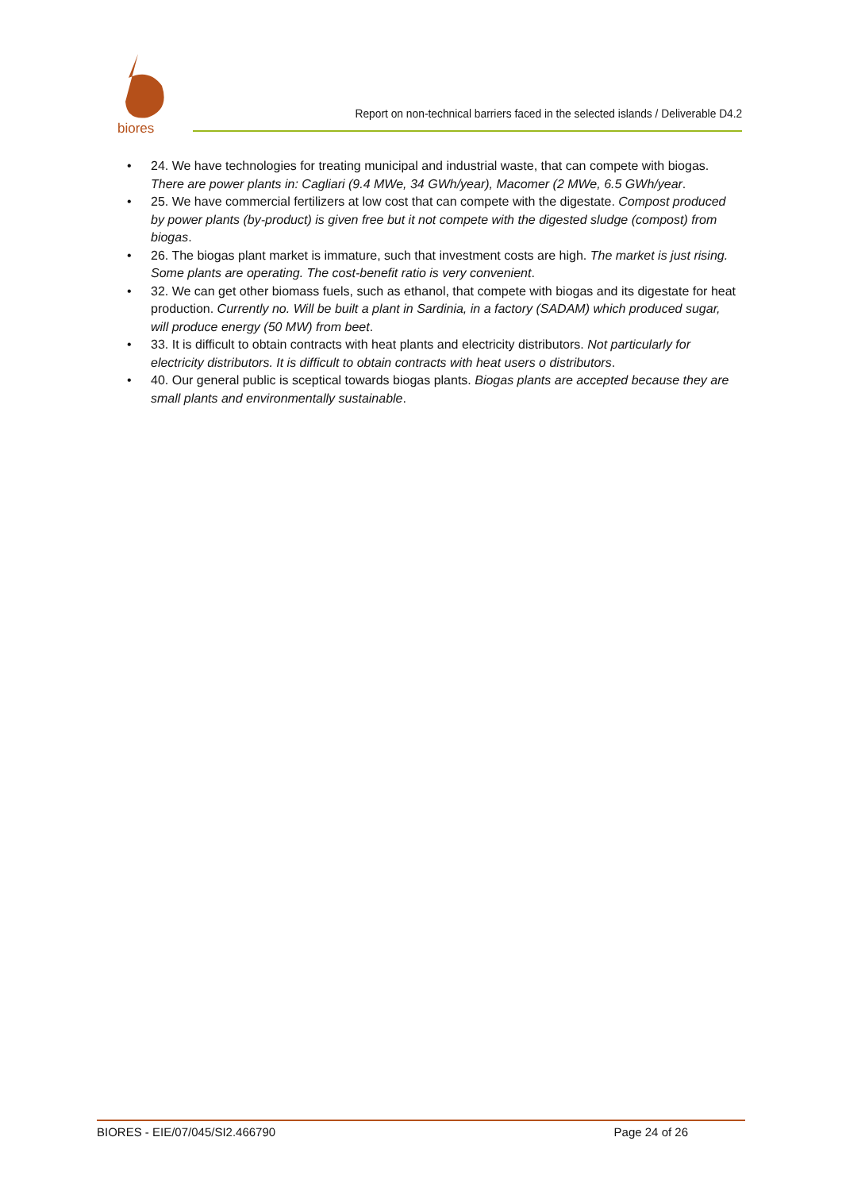biores
Report on non-technical barriers faced in the selected islands / Deliverable D4.2
• 24. We have technologies for treating municipal and industrial waste, that can compete with biogas. There are power plants in: Cagliari (9.4 MWe, 34 GWh/year), Macomer (2 MWe, 6.5 GWh/year.
• 25. We have commercial fertilizers at low cost that can compete with the digestate. Compost produced by power plants (by-product) is given free but it not compete with the digested sludge (compost) from biogas.
• 26. The biogas plant market is immature, such that investment costs are high. The market is just rising. Some plants are operating. The cost-benefit ratio is very convenient.
• 32. We can get other biomass fuels, such as ethanol, that compete with biogas and its digestate for heat production. Currently no. Will be built a plant in Sardinia, in a factory (SADAM) which produced sugar, will produce energy (50 MW) from beet.
• 33. It is difficult to obtain contracts with heat plants and electricity distributors. Not particularly for electricity distributors. It is difficult to obtain contracts with heat users o distributors.
• 40. Our general public is sceptical towards biogas plants. Biogas plants are accepted because they are small plants and environmentally sustainable.
BIORES - EIE/07/045/SI2.466790 Page 24 of 26